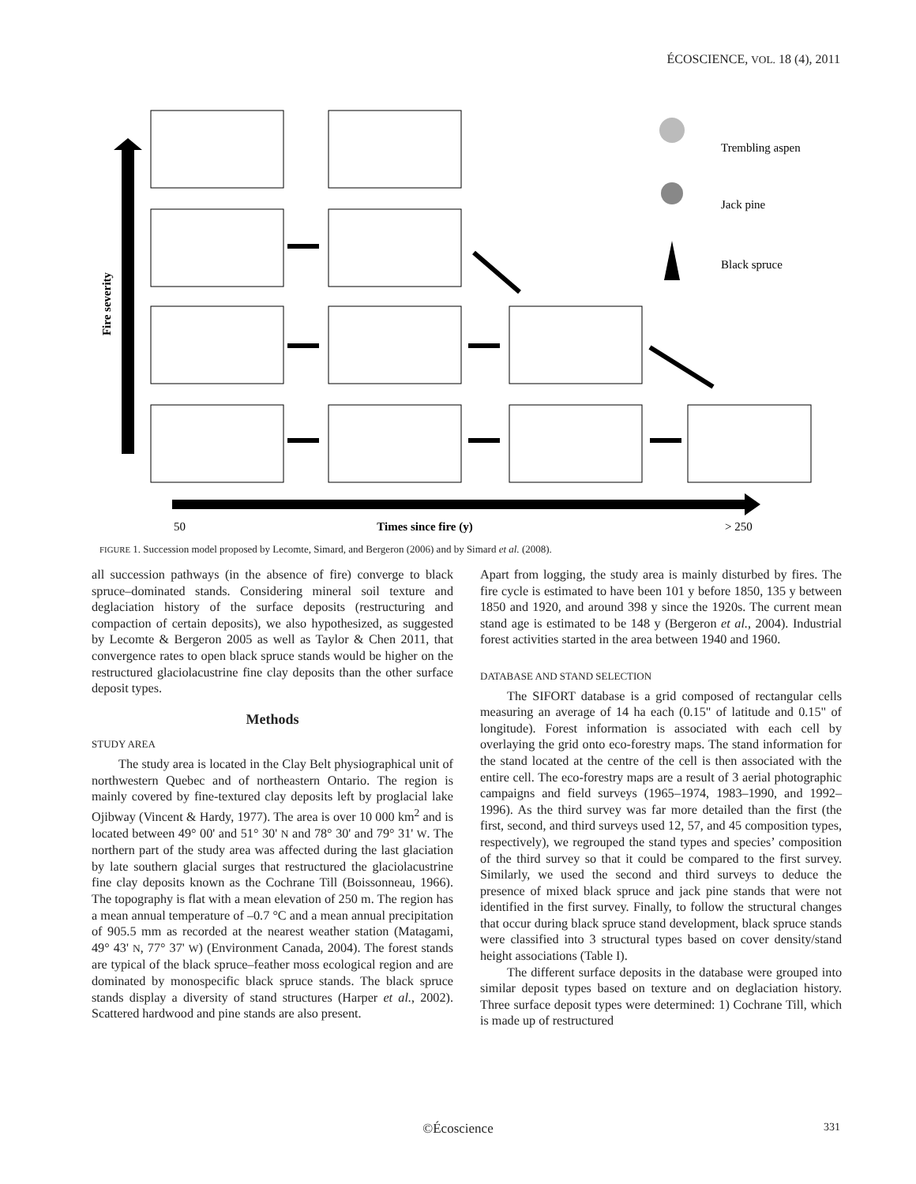ÉCOSCIENCE, VOL. 18 (4), 2011
Fire severity
50
Times since fire (y)
> 250
Trembling aspen
Jack pine
Black spruce
FIGURE 1. Succession model proposed by Lecomte, Simard, and Bergeron (2006) and by Simard et al. (2008).
all succession pathways (in the absence of fire) converge to black spruce–dominated stands. Considering mineral soil texture and deglaciation history of the surface deposits (restructuring and compaction of certain deposits), we also hypothesized, as suggested by Lecomte & Bergeron 2005 as well as Taylor & Chen 2011, that convergence rates to open black spruce stands would be higher on the restructured glaciolacustrine fine clay deposits than the other surface deposit types.
Methods
STUDY AREA
The study area is located in the Clay Belt physiographical unit of northwestern Quebec and of northeastern Ontario. The region is mainly covered by fine-textured clay deposits left by proglacial lake Ojibway (Vincent & Hardy, 1977). The area is over 10 000 km<sup>2</sup> and is located between 49° 00' and 51° 30' N and 78° 30' and 79° 31' W. The northern part of the study area was affected during the last glaciation by late southern glacial surges that restructured the glaciolacustrine fine clay deposits known as the Cochrane Till (Boissonneau, 1966). The topography is flat with a mean elevation of 250 m. The region has a mean annual temperature of –0.7 °C and a mean annual precipitation of 905.5 mm as recorded at the nearest weather station (Matagami, 49° 43' N, 77° 37' W) (Environment Canada, 2004). The forest stands are typical of the black spruce–feather moss ecological region and are dominated by monospecific black spruce stands. The black spruce stands display a diversity of stand structures (Harper et al., 2002). Scattered hardwood and pine stands are also present.
Apart from logging, the study area is mainly disturbed by fires. The fire cycle is estimated to have been 101 y before 1850, 135 y between 1850 and 1920, and around 398 y since the 1920s. The current mean stand age is estimated to be 148 y (Bergeron et al., 2004). Industrial forest activities started in the area between 1940 and 1960.
DATABASE AND STAND SELECTION
The SIFORT database is a grid composed of rectangular cells measuring an average of 14 ha each (0.15" of latitude and 0.15" of longitude). Forest information is associated with each cell by overlaying the grid onto eco-forestry maps. The stand information for the stand located at the centre of the cell is then associated with the entire cell. The eco-forestry maps are a result of 3 aerial photographic campaigns and field surveys (1965–1974, 1983–1990, and 1992–1996). As the third survey was far more detailed than the first (the first, second, and third surveys used 12, 57, and 45 composition types, respectively), we regrouped the stand types and species’ composition of the third survey so that it could be compared to the first survey. Similarly, we used the second and third surveys to deduce the presence of mixed black spruce and jack pine stands that were not identified in the first survey. Finally, to follow the structural changes that occur during black spruce stand development, black spruce stands were classified into 3 structural types based on cover density/stand height associations (Table I).
The different surface deposits in the database were grouped into similar deposit types based on texture and on deglaciation history. Three surface deposit types were determined: 1) Cochrane Till, which is made up of restructured
©Écoscience 331